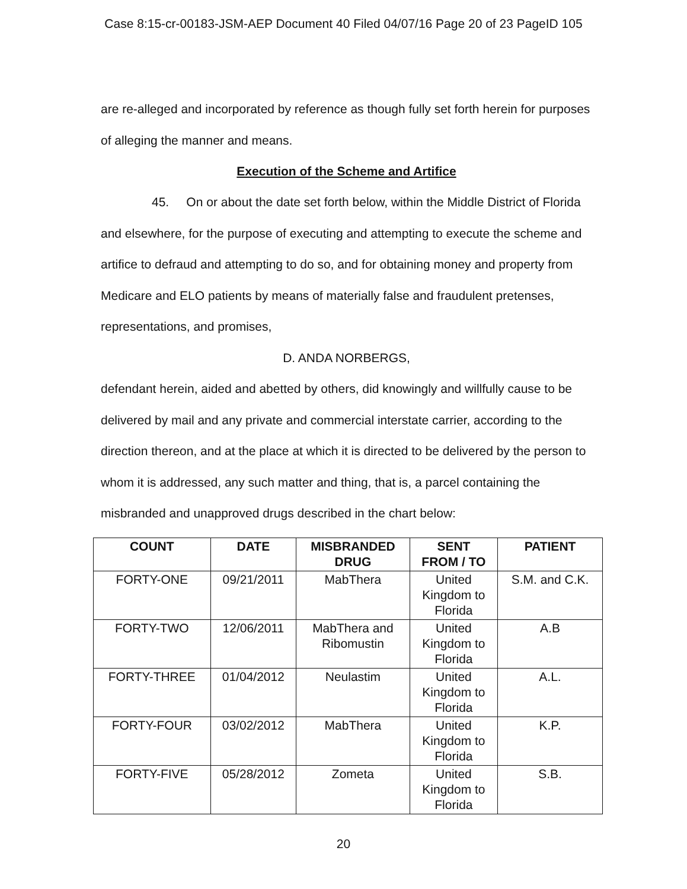Case 8:15-cr-00183-JSM-AEP Document 40 Filed 04/07/16 Page 20 of 23 PageID 105
are re-alleged and incorporated by reference as though fully set forth herein for purposes of alleging the manner and means.
Execution of the Scheme and Artifice
45. On or about the date set forth below, within the Middle District of Florida and elsewhere, for the purpose of executing and attempting to execute the scheme and artifice to defraud and attempting to do so, and for obtaining money and property from Medicare and ELO patients by means of materially false and fraudulent pretenses, representations, and promises,
D. ANDA NORBERGS,
defendant herein, aided and abetted by others, did knowingly and willfully cause to be delivered by mail and any private and commercial interstate carrier, according to the direction thereon, and at the place at which it is directed to be delivered by the person to whom it is addressed, any such matter and thing, that is, a parcel containing the misbranded and unapproved drugs described in the chart below:
| COUNT | DATE | MISBRANDED DRUG | SENT FROM / TO | PATIENT |
| --- | --- | --- | --- | --- |
| FORTY-ONE | 09/21/2011 | MabThera | United Kingdom to Florida | S.M. and C.K. |
| FORTY-TWO | 12/06/2011 | MabThera and Ribomustin | United Kingdom to Florida | A.B |
| FORTY-THREE | 01/04/2012 | Neulastim | United Kingdom to Florida | A.L. |
| FORTY-FOUR | 03/02/2012 | MabThera | United Kingdom to Florida | K.P. |
| FORTY-FIVE | 05/28/2012 | Zometa | United Kingdom to Florida | S.B. |
20